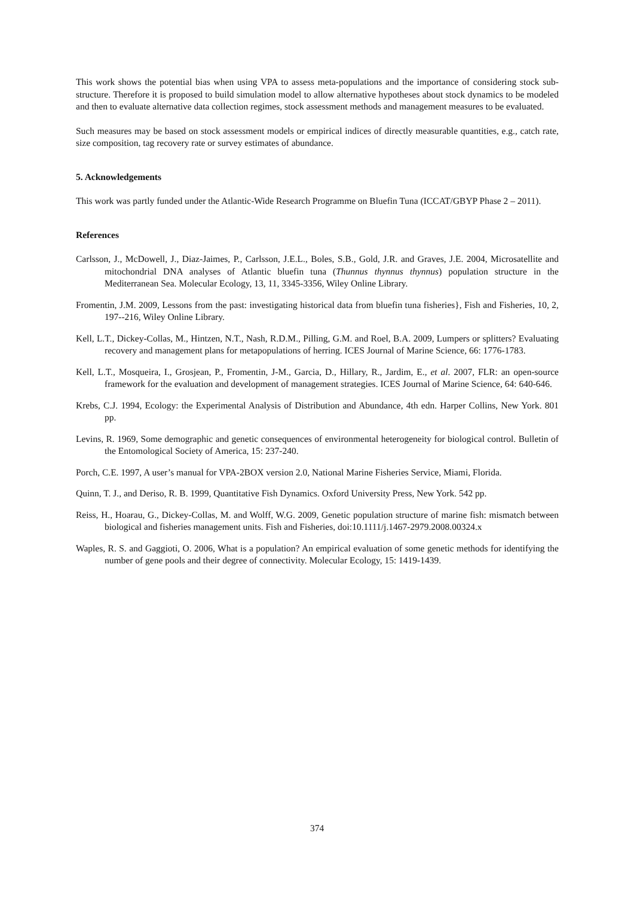This work shows the potential bias when using VPA to assess meta-populations and the importance of considering stock sub-structure. Therefore it is proposed to build simulation model to allow alternative hypotheses about stock dynamics to be modeled and then to evaluate alternative data collection regimes, stock assessment methods and management measures to be evaluated.
Such measures may be based on stock assessment models or empirical indices of directly measurable quantities, e.g., catch rate, size composition, tag recovery rate or survey estimates of abundance.
5. Acknowledgements
This work was partly funded under the Atlantic-Wide Research Programme on Bluefin Tuna (ICCAT/GBYP Phase 2 – 2011).
References
Carlsson, J., McDowell, J., Diaz-Jaimes, P., Carlsson, J.E.L., Boles, S.B., Gold, J.R. and Graves, J.E. 2004, Microsatellite and mitochondrial DNA analyses of Atlantic bluefin tuna (Thunnus thynnus thynnus) population structure in the Mediterranean Sea. Molecular Ecology, 13, 11, 3345-3356, Wiley Online Library.
Fromentin, J.M. 2009, Lessons from the past: investigating historical data from bluefin tuna fisheries}, Fish and Fisheries, 10, 2, 197--216, Wiley Online Library.
Kell, L.T., Dickey-Collas, M., Hintzen, N.T., Nash, R.D.M., Pilling, G.M. and Roel, B.A. 2009, Lumpers or splitters? Evaluating recovery and management plans for metapopulations of herring. ICES Journal of Marine Science, 66: 1776-1783.
Kell, L.T., Mosqueira, I., Grosjean, P., Fromentin, J-M., Garcia, D., Hillary, R., Jardim, E., et al. 2007, FLR: an open-source framework for the evaluation and development of management strategies. ICES Journal of Marine Science, 64: 640-646.
Krebs, C.J. 1994, Ecology: the Experimental Analysis of Distribution and Abundance, 4th edn. Harper Collins, New York. 801 pp.
Levins, R. 1969, Some demographic and genetic consequences of environmental heterogeneity for biological control. Bulletin of the Entomological Society of America, 15: 237-240.
Porch, C.E. 1997, A user’s manual for VPA-2BOX version 2.0, National Marine Fisheries Service, Miami, Florida.
Quinn, T. J., and Deriso, R. B. 1999, Quantitative Fish Dynamics. Oxford University Press, New York. 542 pp.
Reiss, H., Hoarau, G., Dickey-Collas, M. and Wolff, W.G. 2009, Genetic population structure of marine fish: mismatch between biological and fisheries management units. Fish and Fisheries, doi:10.1111/j.1467-2979.2008.00324.x
Waples, R. S. and Gaggioti, O. 2006, What is a population? An empirical evaluation of some genetic methods for identifying the number of gene pools and their degree of connectivity. Molecular Ecology, 15: 1419-1439.
374